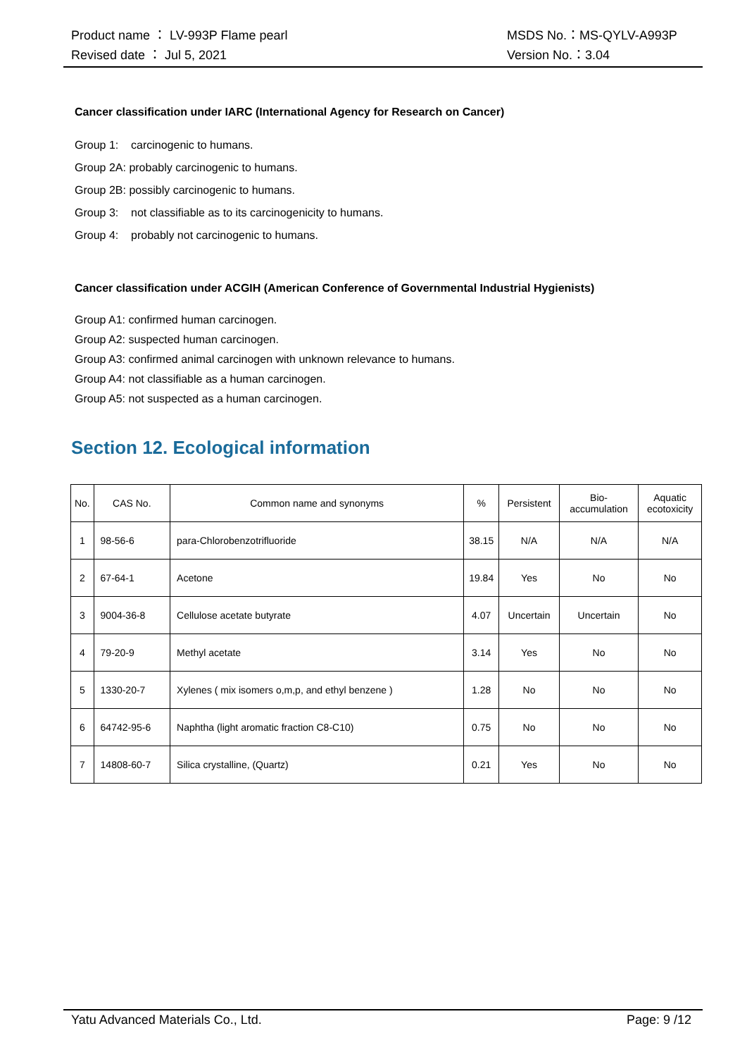Product name ： LV-993P Flame pearl
Revised date ： Jul 5, 2021
MSDS No.：MS-QYLV-A993P
Version No.：3.04
Cancer classification under IARC (International Agency for Research on Cancer)
Group 1: carcinogenic to humans.
Group 2A: probably carcinogenic to humans.
Group 2B: possibly carcinogenic to humans.
Group 3: not classifiable as to its carcinogenicity to humans.
Group 4: probably not carcinogenic to humans.
Cancer classification under ACGIH (American Conference of Governmental Industrial Hygienists)
Group A1: confirmed human carcinogen.
Group A2: suspected human carcinogen.
Group A3: confirmed animal carcinogen with unknown relevance to humans.
Group A4: not classifiable as a human carcinogen.
Group A5: not suspected as a human carcinogen.
Section 12. Ecological information
| No. | CAS No. | Common name and synonyms | % | Persistent | Bio- accumulation | Aquatic ecotoxicity |
| --- | --- | --- | --- | --- | --- | --- |
| 1 | 98-56-6 | para-Chlorobenzotrifluoride | 38.15 | N/A | N/A | N/A |
| 2 | 67-64-1 | Acetone | 19.84 | Yes | No | No |
| 3 | 9004-36-8 | Cellulose acetate butyrate | 4.07 | Uncertain | Uncertain | No |
| 4 | 79-20-9 | Methyl acetate | 3.14 | Yes | No | No |
| 5 | 1330-20-7 | Xylenes ( mix isomers o,m,p, and ethyl benzene ) | 1.28 | No | No | No |
| 6 | 64742-95-6 | Naphtha (light aromatic fraction C8-C10) | 0.75 | No | No | No |
| 7 | 14808-60-7 | Silica crystalline, (Quartz) | 0.21 | Yes | No | No |
Yatu Advanced Materials Co., Ltd. Page: 9 /12